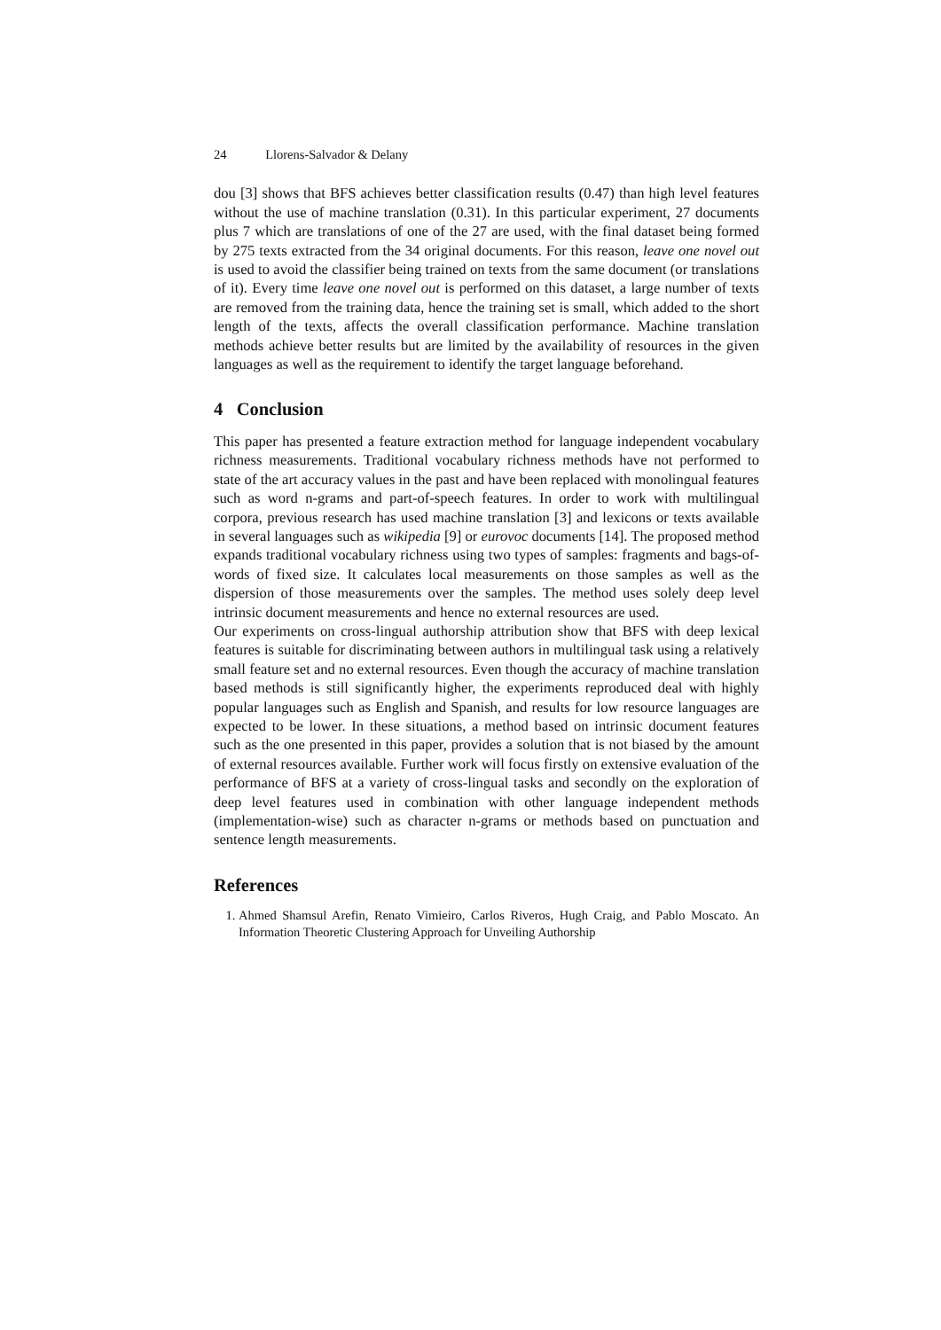24 Llorens-Salvador & Delany
dou [3] shows that BFS achieves better classification results (0.47) than high level features without the use of machine translation (0.31). In this particular experiment, 27 documents plus 7 which are translations of one of the 27 are used, with the final dataset being formed by 275 texts extracted from the 34 original documents. For this reason, leave one novel out is used to avoid the classifier being trained on texts from the same document (or translations of it). Every time leave one novel out is performed on this dataset, a large number of texts are removed from the training data, hence the training set is small, which added to the short length of the texts, affects the overall classification performance. Machine translation methods achieve better results but are limited by the availability of resources in the given languages as well as the requirement to identify the target language beforehand.
4 Conclusion
This paper has presented a feature extraction method for language independent vocabulary richness measurements. Traditional vocabulary richness methods have not performed to state of the art accuracy values in the past and have been replaced with monolingual features such as word n-grams and part-of-speech features. In order to work with multilingual corpora, previous research has used machine translation [3] and lexicons or texts available in several languages such as wikipedia [9] or eurovoc documents [14]. The proposed method expands traditional vocabulary richness using two types of samples: fragments and bags-of-words of fixed size. It calculates local measurements on those samples as well as the dispersion of those measurements over the samples. The method uses solely deep level intrinsic document measurements and hence no external resources are used.
Our experiments on cross-lingual authorship attribution show that BFS with deep lexical features is suitable for discriminating between authors in multilingual task using a relatively small feature set and no external resources. Even though the accuracy of machine translation based methods is still significantly higher, the experiments reproduced deal with highly popular languages such as English and Spanish, and results for low resource languages are expected to be lower. In these situations, a method based on intrinsic document features such as the one presented in this paper, provides a solution that is not biased by the amount of external resources available. Further work will focus firstly on extensive evaluation of the performance of BFS at a variety of cross-lingual tasks and secondly on the exploration of deep level features used in combination with other language independent methods (implementation-wise) such as character n-grams or methods based on punctuation and sentence length measurements.
References
1. Ahmed Shamsul Arefin, Renato Vimieiro, Carlos Riveros, Hugh Craig, and Pablo Moscato. An Information Theoretic Clustering Approach for Unveiling Authorship